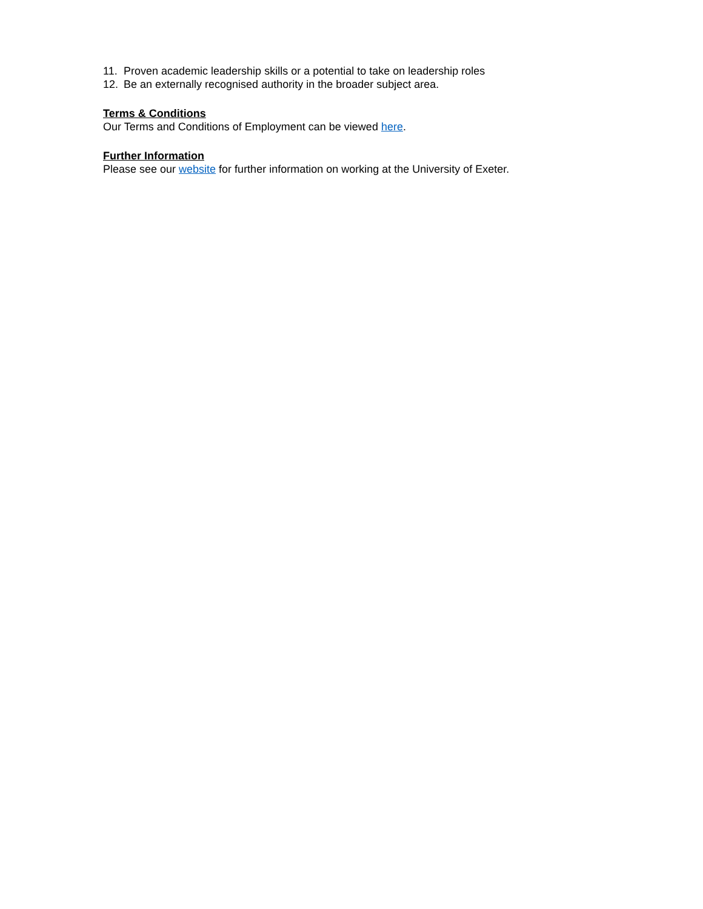11. Proven academic leadership skills or a potential to take on leadership roles
12. Be an externally recognised authority in the broader subject area.
Terms & Conditions
Our Terms and Conditions of Employment can be viewed here.
Further Information
Please see our website for further information on working at the University of Exeter.